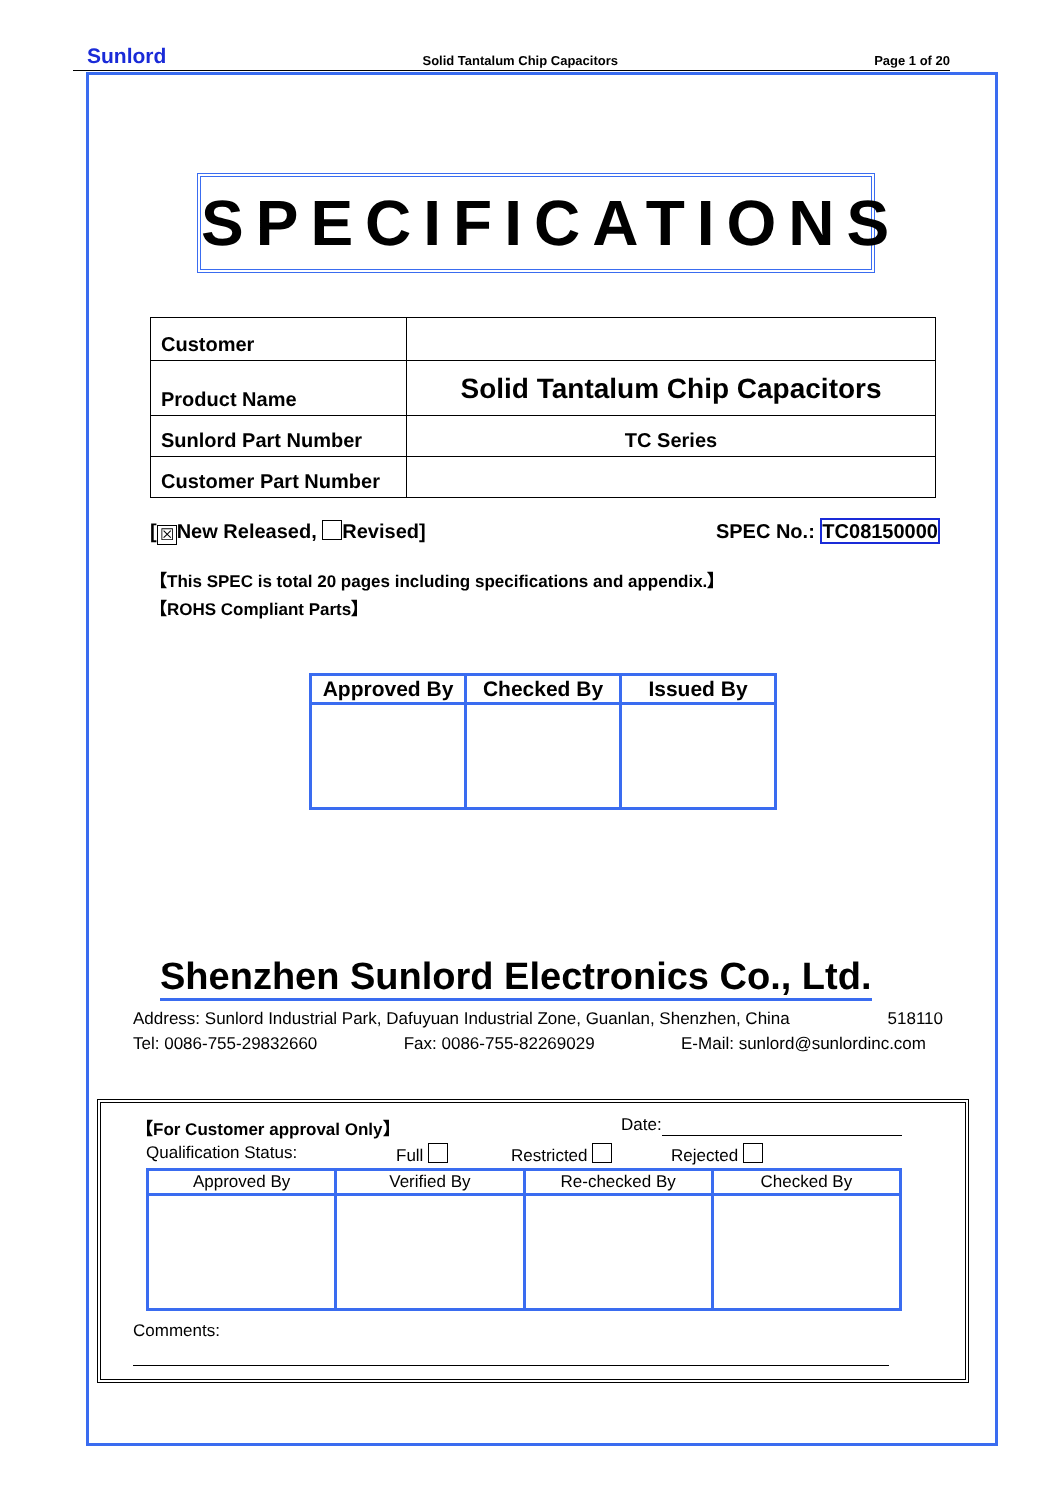Sunlord Solid Tantalum Chip Capacitors Page 1 of 20
SPECIFICATIONS
| Customer | |
| Product Name | Solid Tantalum Chip Capacitors |
| Sunlord Part Number | TC Series |
| Customer Part Number | |
[☒ New Released, Revised] SPEC No.: TC08150000
【This SPEC is total 20 pages including specifications and appendix.】
【ROHS Compliant Parts】
| Approved By | Checked By | Issued By |
Shenzhen Sunlord Electronics Co., Ltd.
Address: Sunlord Industrial Park, Dafuyuan Industrial Zone, Guanlan, Shenzhen, China 518110
Tel: 0086-755-29832660 Fax: 0086-755-82269029 E-Mail: sunlord@sunlordinc.com
【For Customer approval Only】 Date:
Qualification Status: Full Restricted Rejected
| Approved By | Verified By | Re-checked By | Checked By |
Comments: